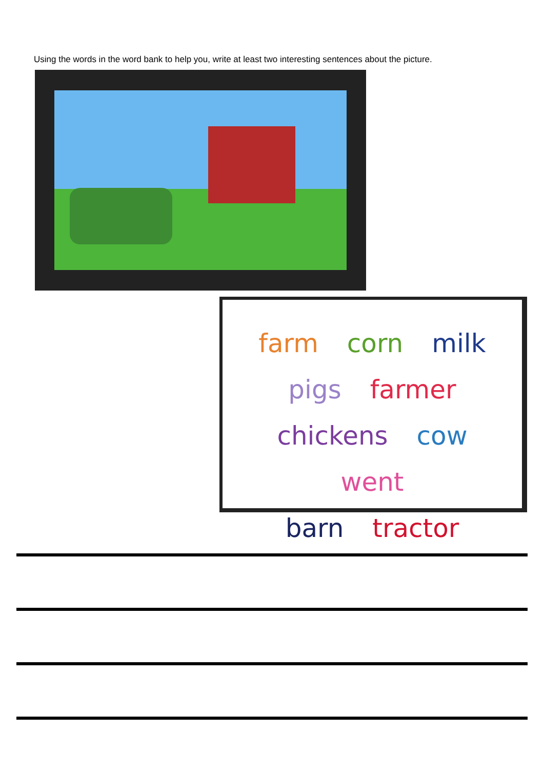Using the words in the word bank to help you, write at least two interesting sentences about the picture.
farm corn milk
pigs farmer
chickens cow went
barn tractor